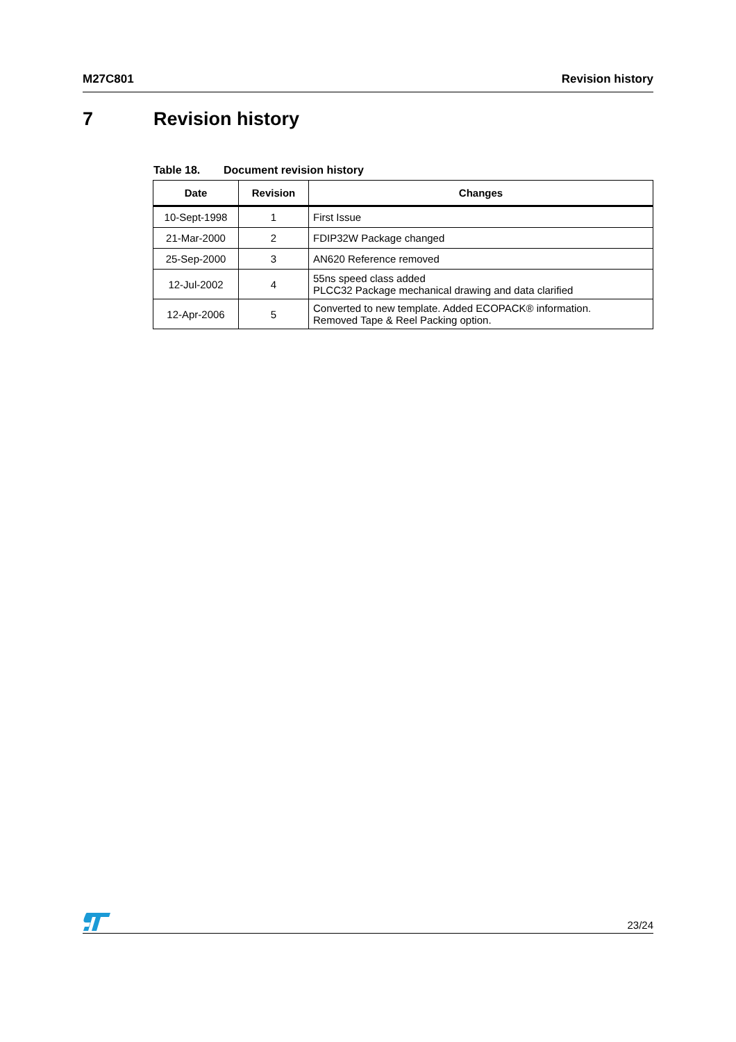M27C801 Revision history
7 Revision history
Table 18. Document revision history
| Date | Revision | Changes |
| --- | --- | --- |
| 10-Sept-1998 | 1 | First Issue |
| 21-Mar-2000 | 2 | FDIP32W Package changed |
| 25-Sep-2000 | 3 | AN620 Reference removed |
| 12-Jul-2002 | 4 | 55ns speed class added PLCC32 Package mechanical drawing and data clarified |
| 12-Apr-2006 | 5 | Converted to new template. Added ECOPACK® information. Removed Tape & Reel Packing option. |
23/24